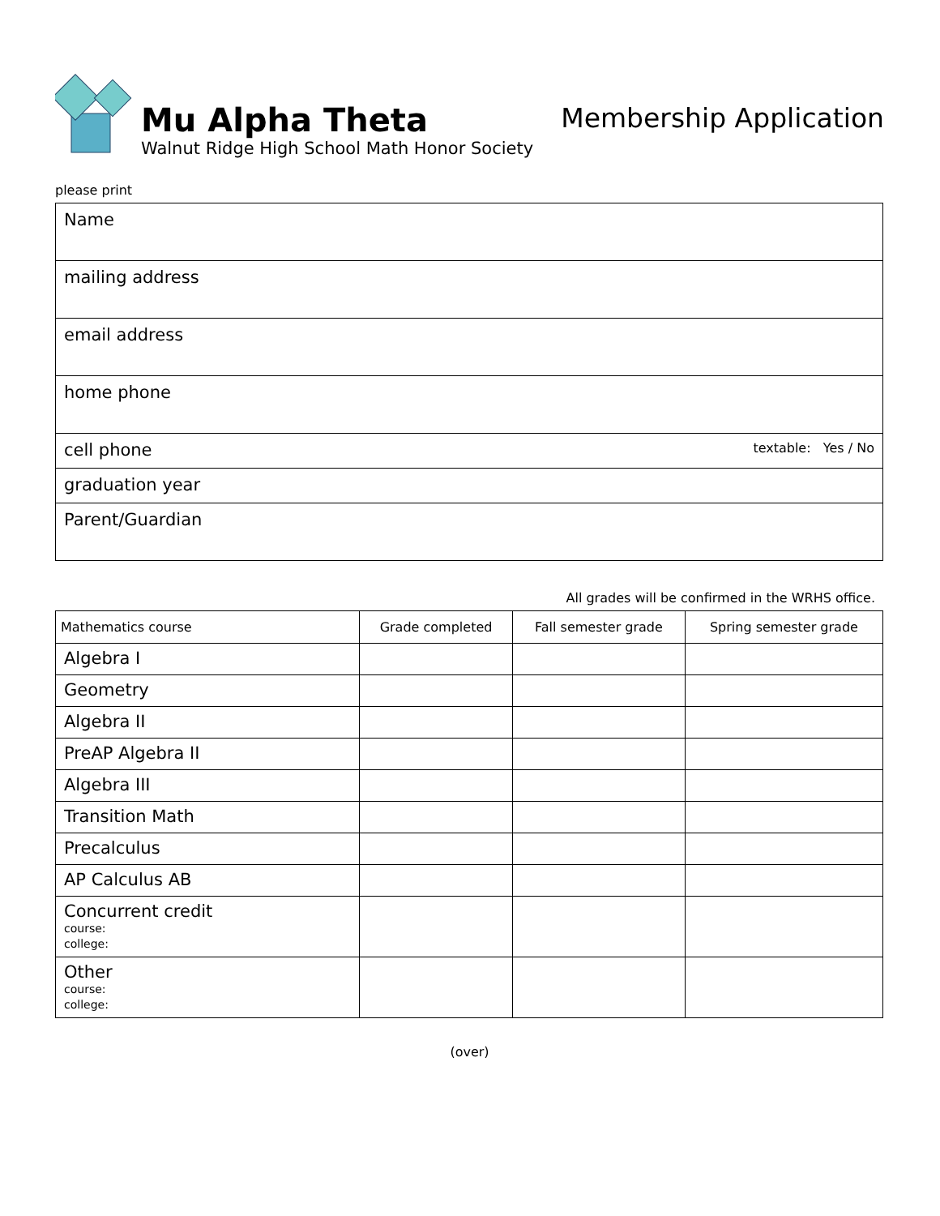Mu Alpha Theta
Walnut Ridge High School Math Honor Society
Membership Application
please print
| Name |
| mailing address |
| email address |
| home phone |
| cell phone textable: Yes / No |
| graduation year |
| Parent/Guardian |
All grades will be confirmed in the WRHS office.
| Mathematics course | Grade completed | Fall semester grade | Spring semester grade |
| --- | --- | --- | --- |
| Algebra I | | | |
| Geometry | | | |
| Algebra II | | | |
| PreAP Algebra II | | | |
| Algebra III | | | |
| Transition Math | | | |
| Precalculus | | | |
| AP Calculus AB | | | |
| Concurrent credit course: college: | | | |
| Other course: college: | | | |
(over)